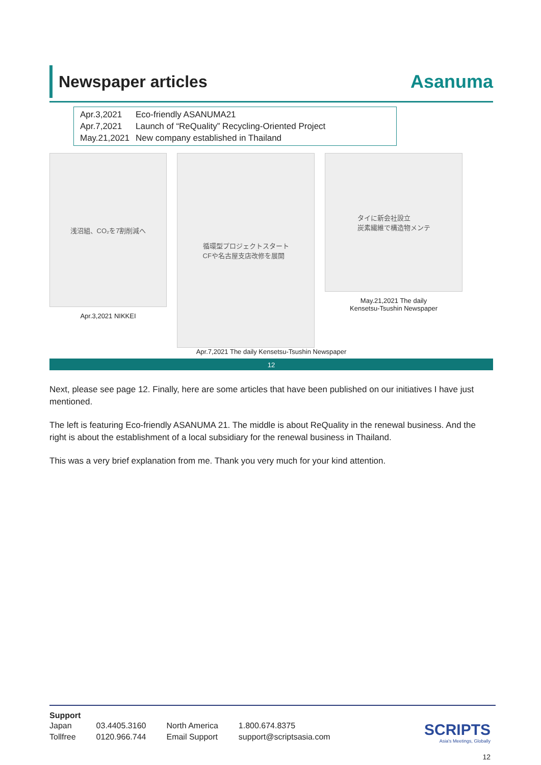Newspaper articles
Asanuma
| Apr.3,2021 | Eco-friendly ASANUMA21 |
| Apr.7,2021 | Launch of “ReQuality” Recycling-Oriented Project |
| May.21,2021 | New company established in Thailand |
浅沼組、CO₂を7割削減へ
Apr.3,2021 NIKKEI
循環型プロジェクトスタート
CFや名古屋支店改修を展開
タイに新会社設立
炭素繊維で構造物メンテ
May.21,2021 The daily
Kensetsu-Tsushin Newspaper
Apr.7,2021 The daily Kensetsu-Tsushin Newspaper
12
Next, please see page 12. Finally, here are some articles that have been published on our initiatives I have just mentioned.
The left is featuring Eco-friendly ASANUMA 21. The middle is about ReQuality in the renewal business. And the right is about the establishment of a local subsidiary for the renewal business in Thailand.
This was a very brief explanation from me. Thank you very much for your kind attention.
Support
| Japan | 03.4405.3160 | North America | 1.800.674.8375 |
| Tollfree | 0120.966.744 | Email Support | support@scriptsasia.com |
SCRIPTS
Asia's Meetings, Globally
12